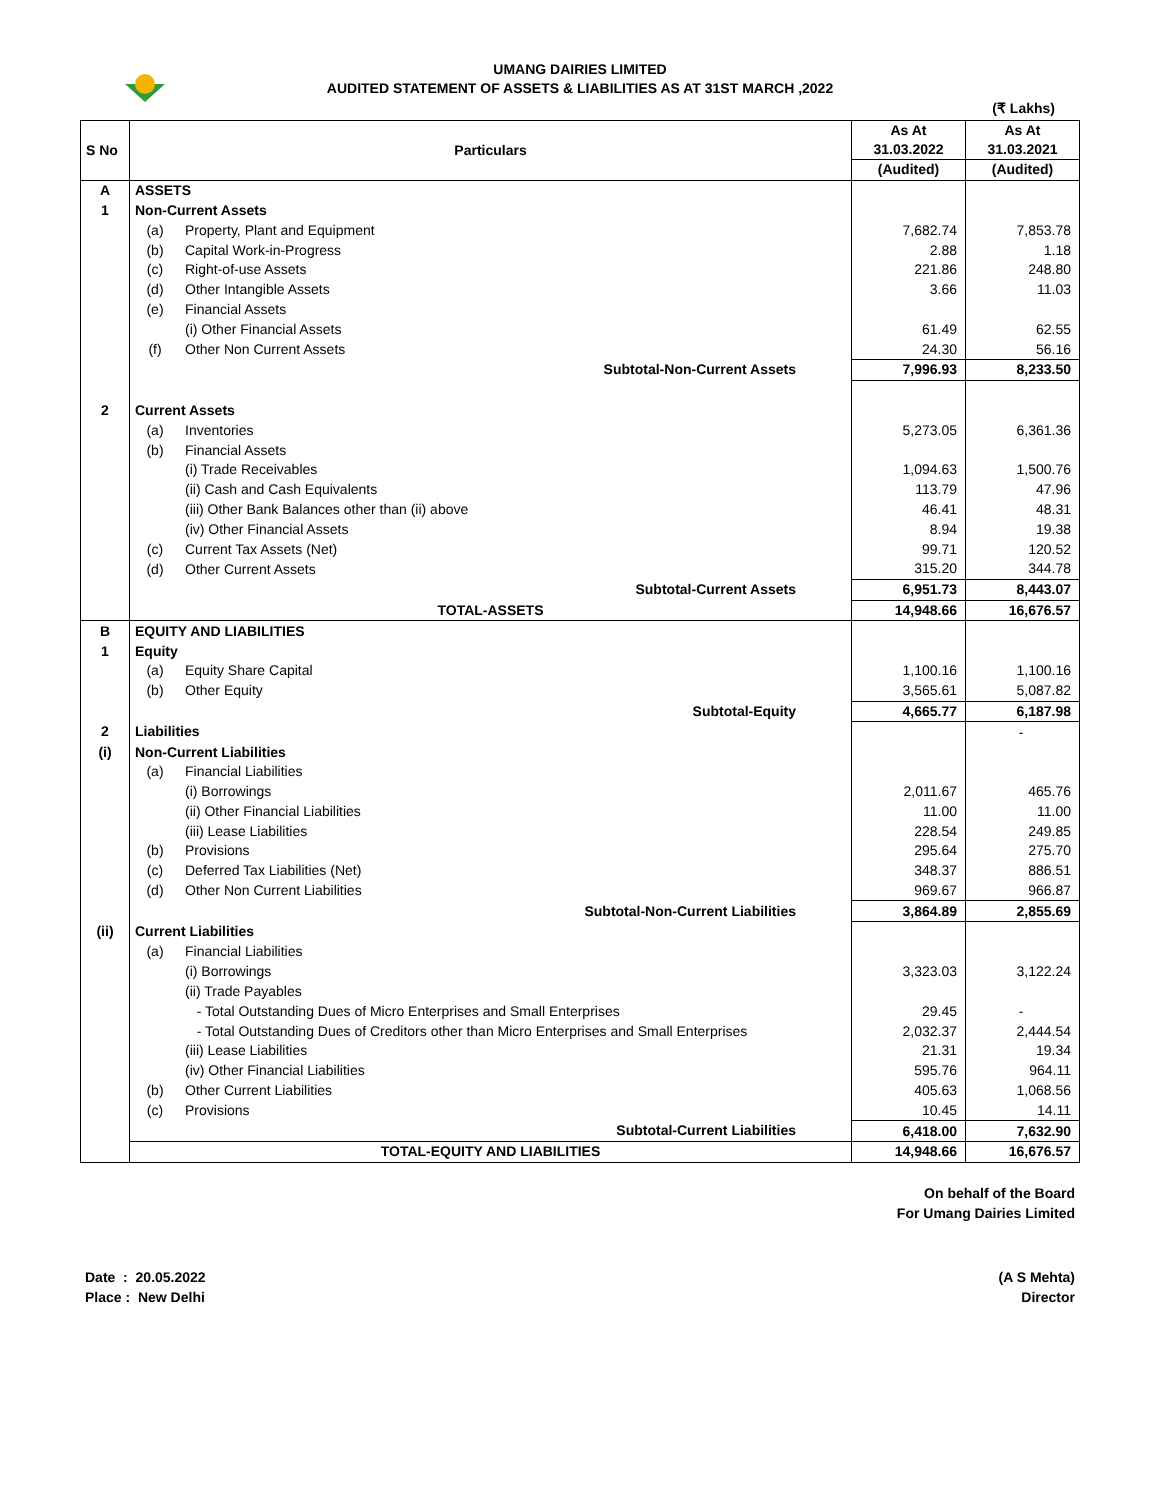UMANG DAIRIES LIMITED
AUDITED STATEMENT OF ASSETS & LIABILITIES AS AT 31ST MARCH ,2022
(₹ Lakhs)
| S No | Particulars | | As At 31.03.2022 | As At 31.03.2021 |
| --- | --- | --- | --- | --- |
| | | | (Audited) | (Audited) |
| A | ASSETS | | | |
| 1 | Non-Current Assets | | | |
| | (a) | Property, Plant and Equipment | 7,682.74 | 7,853.78 |
| | (b) | Capital Work-in-Progress | 2.88 | 1.18 |
| | (c) | Right-of-use Assets | 221.86 | 248.80 |
| | (d) | Other Intangible Assets | 3.66 | 11.03 |
| | (e) | Financial Assets | | |
| | | (i) Other Financial Assets | 61.49 | 62.55 |
| | (f) | Other Non Current Assets | 24.30 | 56.16 |
| | Subtotal-Non-Current Assets | | 7,996.93 | 8,233.50 |
| 2 | Current Assets | | | |
| | (a) | Inventories | 5,273.05 | 6,361.36 |
| | (b) | Financial Assets | | |
| | | (i) Trade Receivables | 1,094.63 | 1,500.76 |
| | | (ii) Cash and Cash Equivalents | 113.79 | 47.96 |
| | | (iii) Other Bank Balances other than (ii) above | 46.41 | 48.31 |
| | | (iv) Other Financial Assets | 8.94 | 19.38 |
| | (c) | Current Tax Assets (Net) | 99.71 | 120.52 |
| | (d) | Other Current Assets | 315.20 | 344.78 |
| | Subtotal-Current Assets | | 6,951.73 | 8,443.07 |
| | TOTAL-ASSETS | | 14,948.66 | 16,676.57 |
| B | EQUITY AND LIABILITIES | | | |
| 1 | Equity | | | |
| | (a) | Equity Share Capital | 1,100.16 | 1,100.16 |
| | (b) | Other Equity | 3,565.61 | 5,087.82 |
| | Subtotal-Equity | | 4,665.77 | 6,187.98 |
| 2 | Liabilities | | | - |
| (i) | Non-Current Liabilities | | | |
| | (a) | Financial Liabilities | | |
| | | (i) Borrowings | 2,011.67 | 465.76 |
| | | (ii) Other Financial Liabilities | 11.00 | 11.00 |
| | | (iii) Lease Liabilities | 228.54 | 249.85 |
| | (b) | Provisions | 295.64 | 275.70 |
| | (c) | Deferred Tax Liabilities (Net) | 348.37 | 886.51 |
| | (d) | Other Non Current Liabilities | 969.67 | 966.87 |
| | Subtotal-Non-Current Liabilities | | 3,864.89 | 2,855.69 |
| (ii) | Current Liabilities | | | |
| | (a) | Financial Liabilities | | |
| | | (i) Borrowings | 3,323.03 | 3,122.24 |
| | | (ii) Trade Payables | | |
| | | - Total Outstanding Dues of Micro Enterprises and Small Enterprises | 29.45 | - |
| | | - Total Outstanding Dues of Creditors other than Micro Enterprises and Small Enterprises | 2,032.37 | 2,444.54 |
| | | (iii) Lease Liabilities | 21.31 | 19.34 |
| | | (iv) Other Financial Liabilities | 595.76 | 964.11 |
| | (b) | Other Current Liabilities | 405.63 | 1,068.56 |
| | (c) | Provisions | 10.45 | 14.11 |
| | Subtotal-Current Liabilities | | 6,418.00 | 7,632.90 |
| | TOTAL-EQUITY AND LIABILITIES | | 14,948.66 | 16,676.57 |
On behalf of the Board
For Umang Dairies Limited
Date : 20.05.2022
Place : New Delhi
(A S Mehta)
Director